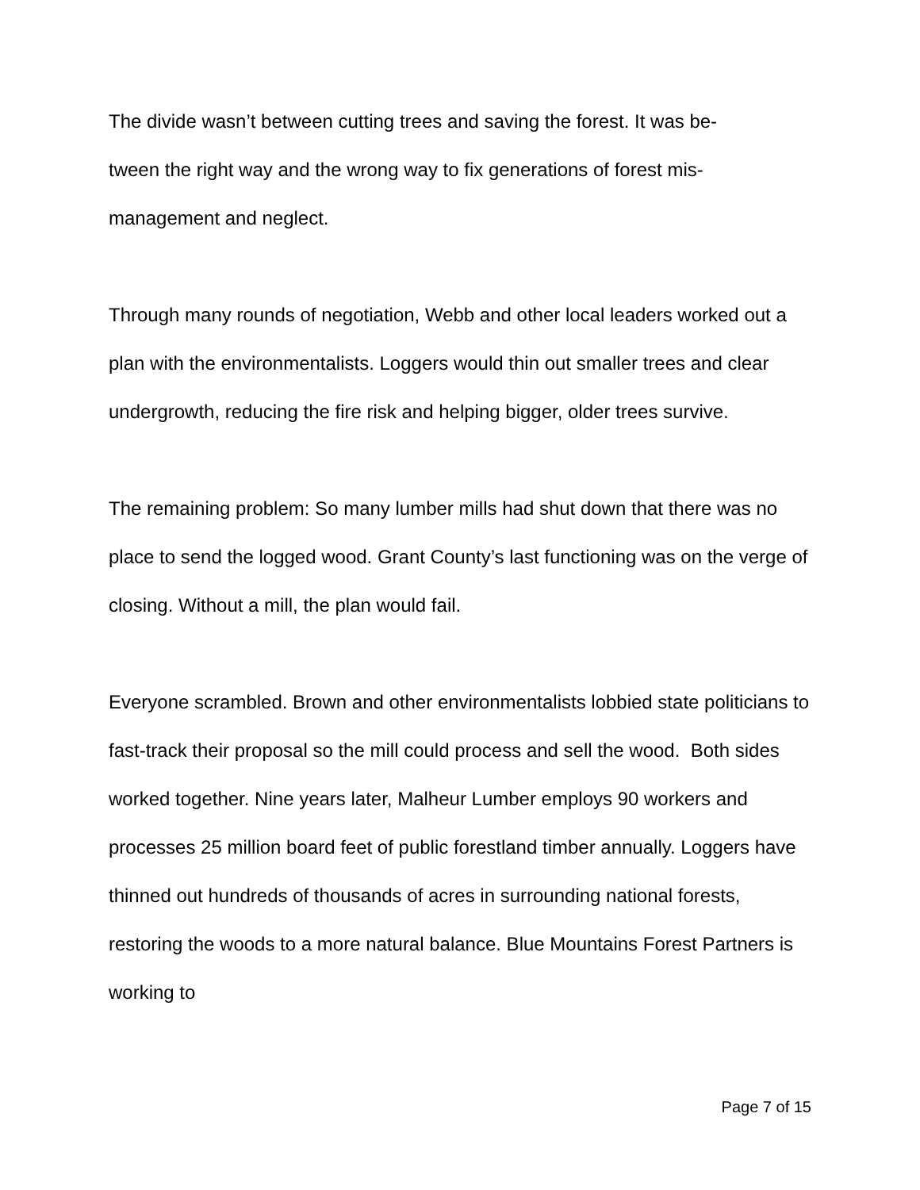The divide wasn’t between cutting trees and saving the forest. It was be-
tween the right way and the wrong way to fix generations of forest mis-
management and neglect.
Through many rounds of negotiation, Webb and other local leaders worked out a plan with the environmentalists. Loggers would thin out smaller trees and clear undergrowth, reducing the fire risk and helping bigger, older trees survive.
The remaining problem: So many lumber mills had shut down that there was no place to send the logged wood. Grant County’s last functioning was on the verge of closing. Without a mill, the plan would fail.
Everyone scrambled. Brown and other environmentalists lobbied state politicians to fast-track their proposal so the mill could process and sell the wood. Both sides worked together. Nine years later, Malheur Lumber employs 90 workers and processes 25 million board feet of public forestland timber annually. Loggers have thinned out hundreds of thousands of acres in surrounding national forests, restoring the woods to a more natural balance. Blue Mountains Forest Partners is working to
Page 7 of 15